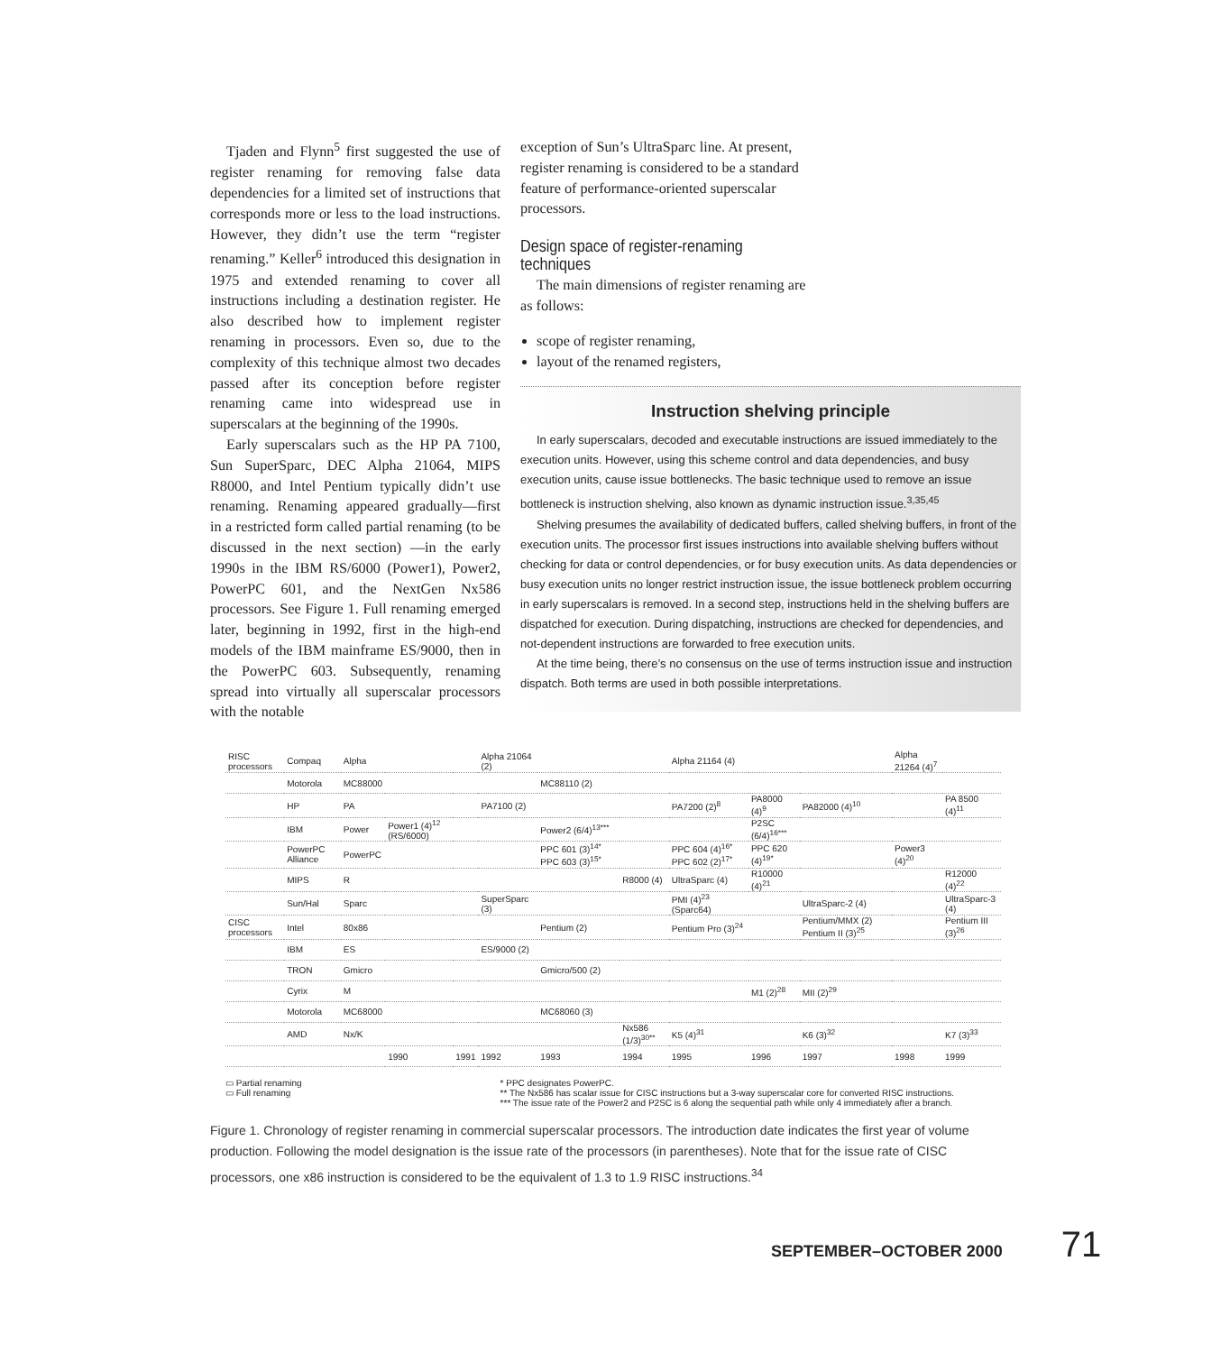Tjaden and Flynn<sup>5</sup> first suggested the use of register renaming for removing false data dependencies for a limited set of instructions that corresponds more or less to the load instructions. However, they didn’t use the term “register renaming.” Keller<sup>6</sup> introduced this designation in 1975 and extended renaming to cover all instructions including a destination register. He also described how to implement register renaming in processors. Even so, due to the complexity of this technique almost two decades passed after its conception before register renaming came into widespread use in superscalars at the beginning of the 1990s.
Early superscalars such as the HP PA 7100, Sun SuperSparc, DEC Alpha 21064, MIPS R8000, and Intel Pentium typically didn’t use renaming. Renaming appeared gradually—first in a restricted form called partial renaming (to be discussed in the next section) —in the early 1990s in the IBM RS/6000 (Power1), Power2, PowerPC 601, and the NextGen Nx586 processors. See Figure 1. Full renaming emerged later, beginning in 1992, first in the high-end models of the IBM mainframe ES/9000, then in the PowerPC 603. Subsequently, renaming spread into virtually all superscalar processors with the notable
exception of Sun’s UltraSparc line. At present, register renaming is considered to be a standard feature of performance-oriented superscalar processors.
Design space of register-renaming techniques
The main dimensions of register renaming are as follows:
scope of register renaming,
layout of the renamed registers,
Instruction shelving principle
In early superscalars, decoded and executable instructions are issued immediately to the execution units. However, using this scheme control and data dependencies, and busy execution units, cause issue bottlenecks. The basic technique used to remove an issue bottleneck is instruction shelving, also known as dynamic instruction issue.<sup>3,35,45</sup>
Shelving presumes the availability of dedicated buffers, called shelving buffers, in front of the execution units. The processor first issues instructions into available shelving buffers without checking for data or control dependencies, or for busy execution units. As data dependencies or busy execution units no longer restrict instruction issue, the issue bottleneck problem occurring in early superscalars is removed. In a second step, instructions held in the shelving buffers are dispatched for execution. During dispatching, instructions are checked for dependencies, and not-dependent instructions are forwarded to free execution units.
At the time being, there’s no consensus on the use of terms instruction issue and instruction dispatch. Both terms are used in both possible interpretations.
| RISC processors | Compaq | Alpha | | | Alpha 21064 (2) | | | Alpha 21164 (4) | | | Alpha 21264 (4)<sup>7</sup> | |
| | Motorola | MC88000 | | | | MC88110 (2) | | | | | | |
| | HP | PA | | | PA7100 (2) | | | PA7200 (2)<sup>8</sup> | PA8000 (4)<sup>9</sup> | PA82000 (4)<sup>10</sup> | | PA 8500 (4)<sup>11</sup> |
| | IBM | Power | Power1 (4)<sup>12</sup> (RS/6000) | | | Power2 (6/4)<sup>13***</sup> | | | P2SC (6/4)<sup>16***</sup> | | | |
| | PowerPC Alliance | PowerPC | | | | PPC 601 (3)<sup>14*</sup> PPC 603 (3)<sup>15*</sup> | | PPC 604 (4)<sup>16*</sup> PPC 602 (2)<sup>17*</sup> | PPC 620 (4)<sup>19*</sup> | | Power3 (4)<sup>20</sup> | |
| | MIPS | R | | | | | R8000 (4) | UltraSparc (4) | R10000 (4)<sup>21</sup> | | | R12000 (4)<sup>22</sup> |
| | Sun/Hal | Sparc | | | SuperSparc (3) | | | PMI (4)<sup>23</sup> (Sparc64) | | UltraSparc-2 (4) | | UltraSparc-3 (4) |
| CISC processors | Intel | 80x86 | | | | Pentium (2) | | Pentium Pro (3)<sup>24</sup> | | Pentium/MMX (2) Pentium II (3)<sup>25</sup> | | Pentium III (3)<sup>26</sup> |
| | IBM | ES | | | ES/9000 (2) | | | | | | | |
| | TRON | Gmicro | | | | Gmicro/500 (2) | | | | | | |
| | Cyrix | M | | | | | | | M1 (2)<sup>28</sup> | MII (2)<sup>29</sup> | | |
| | Motorola | MC68000 | | | | MC68060 (3) | | | | | | |
| | AMD | Nx/K | | | | | Nx586 (1/3)<sup>30**</sup> | K5 (4)<sup>31</sup> | | K6 (3)<sup>32</sup> | | K7 (3)<sup>33</sup> |
| | | | 1990 | 1991 | 1992 | 1993 | 1994 | 1995 | 1996 | 1997 | 1998 | 1999 |
▭ Partial renaming
▭ Full renaming
* PPC designates PowerPC.
** The Nx586 has scalar issue for CISC instructions but a 3-way superscalar core for converted RISC instructions.
*** The issue rate of the Power2 and P2SC is 6 along the sequential path while only 4 immediately after a branch.
Figure 1. Chronology of register renaming in commercial superscalar processors. The introduction date indicates the first year of volume production. Following the model designation is the issue rate of the processors (in parentheses). Note that for the issue rate of CISC processors, one x86 instruction is considered to be the equivalent of 1.3 to 1.9 RISC instructions.<sup>34</sup>
SEPTEMBER–OCTOBER 2000 71